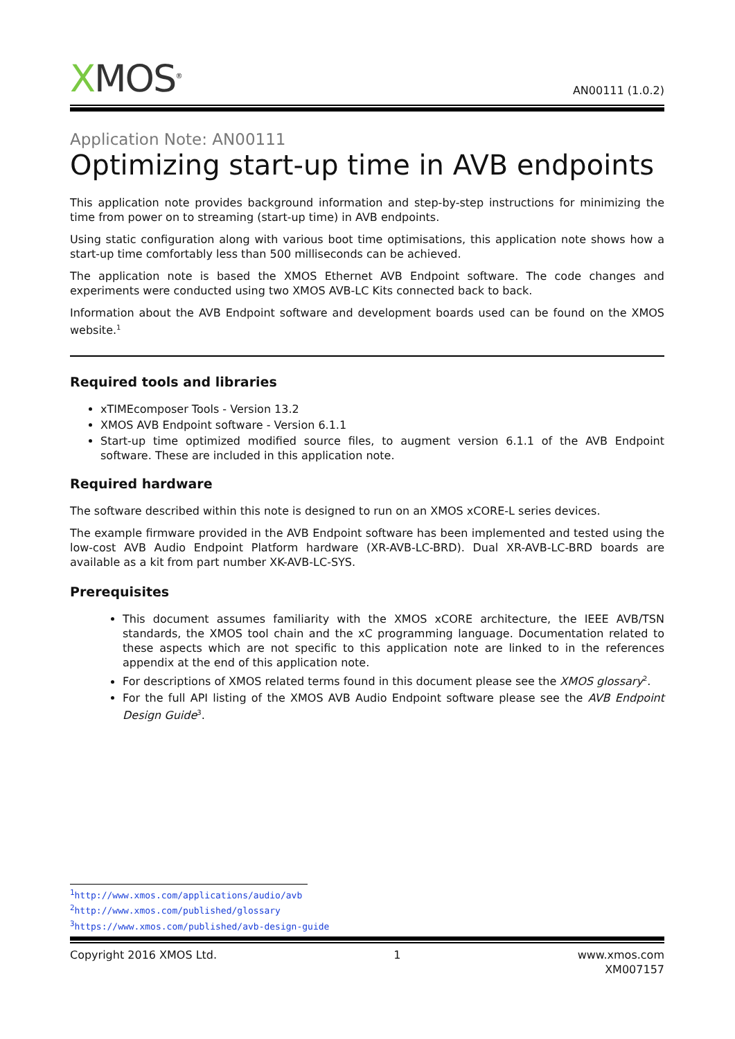XMOS<sup>®</sup>
AN00111 (1.0.2)
Application Note: AN00111
Optimizing start-up time in AVB endpoints
This application note provides background information and step-by-step instructions for minimizing the time from power on to streaming (start-up time) in AVB endpoints.
Using static configuration along with various boot time optimisations, this application note shows how a start-up time comfortably less than 500 milliseconds can be achieved.
The application note is based the XMOS Ethernet AVB Endpoint software. The code changes and experiments were conducted using two XMOS AVB-LC Kits connected back to back.
Information about the AVB Endpoint software and development boards used can be found on the XMOS website.<sup>1</sup>
Required tools and libraries
xTIMEcomposer Tools - Version 13.2
XMOS AVB Endpoint software - Version 6.1.1
Start-up time optimized modified source files, to augment version 6.1.1 of the AVB Endpoint software. These are included in this application note.
Required hardware
The software described within this note is designed to run on an XMOS xCORE-L series devices.
The example firmware provided in the AVB Endpoint software has been implemented and tested using the low-cost AVB Audio Endpoint Platform hardware (XR-AVB-LC-BRD). Dual XR-AVB-LC-BRD boards are available as a kit from part number XK-AVB-LC-SYS.
Prerequisites
This document assumes familiarity with the XMOS xCORE architecture, the IEEE AVB/TSN standards, the XMOS tool chain and the xC programming language. Documentation related to these aspects which are not specific to this application note are linked to in the references appendix at the end of this application note.
For descriptions of XMOS related terms found in this document please see the XMOS glossary<sup>2</sup>.
For the full API listing of the XMOS AVB Audio Endpoint software please see the AVB Endpoint Design Guide<sup>3</sup>.
<sup>1</sup> http://www.xmos.com/applications/audio/avb
<sup>2</sup> http://www.xmos.com/published/glossary
<sup>3</sup> https://www.xmos.com/published/avb-design-guide
Copyright 2016 XMOS Ltd. 1 www.xmos.com
XM007157